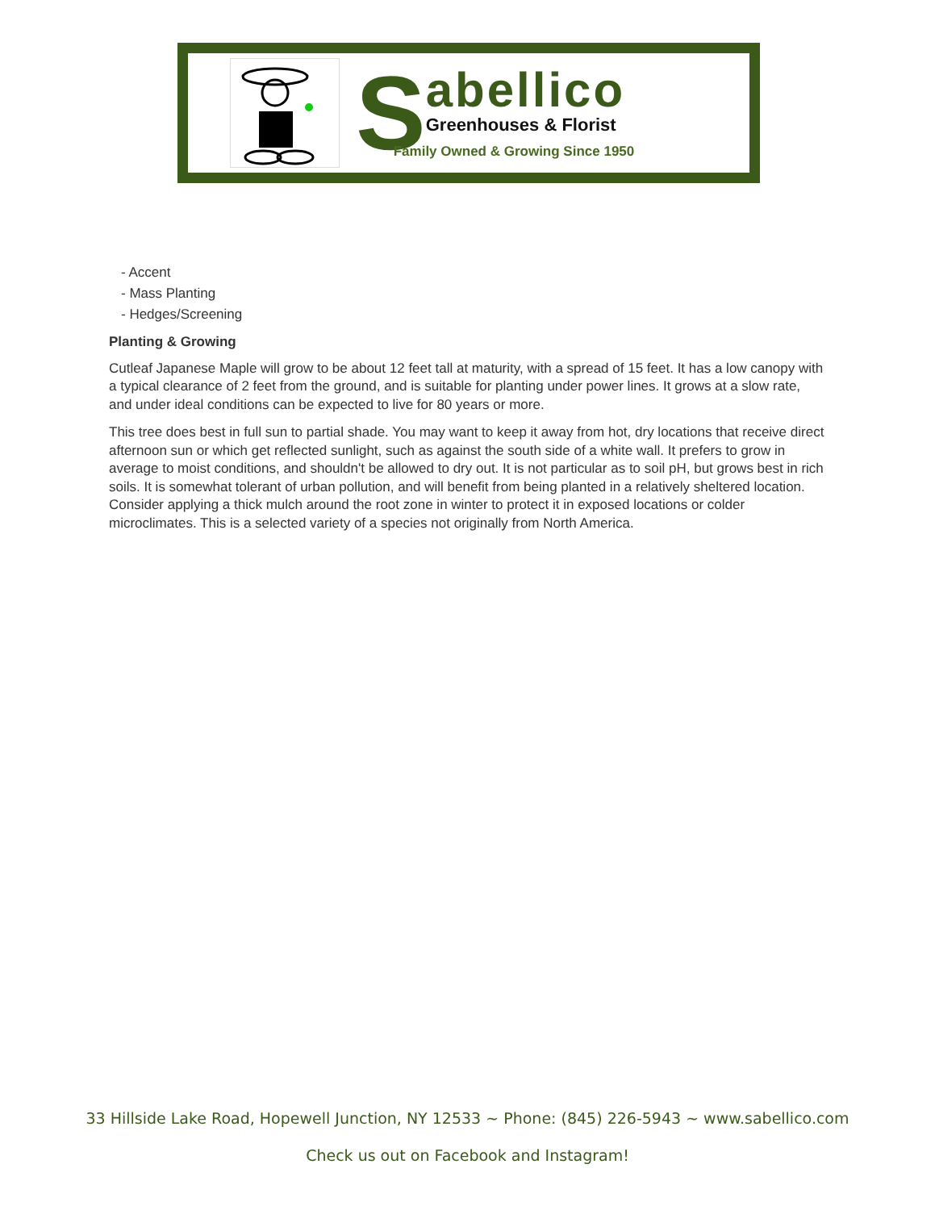S
abellico
Greenhouses & Florist
Family Owned & Growing Since 1950
- Accent
- Mass Planting
- Hedges/Screening
Planting & Growing
Cutleaf Japanese Maple will grow to be about 12 feet tall at maturity, with a spread of 15 feet. It has a low canopy with a typical clearance of 2 feet from the ground, and is suitable for planting under power lines. It grows at a slow rate, and under ideal conditions can be expected to live for 80 years or more.
This tree does best in full sun to partial shade. You may want to keep it away from hot, dry locations that receive direct afternoon sun or which get reflected sunlight, such as against the south side of a white wall. It prefers to grow in average to moist conditions, and shouldn't be allowed to dry out. It is not particular as to soil pH, but grows best in rich soils. It is somewhat tolerant of urban pollution, and will benefit from being planted in a relatively sheltered location. Consider applying a thick mulch around the root zone in winter to protect it in exposed locations or colder microclimates. This is a selected variety of a species not originally from North America.
33 Hillside Lake Road, Hopewell Junction, NY 12533 ~ Phone: (845) 226-5943 ~ www.sabellico.com
Check us out on Facebook and Instagram!